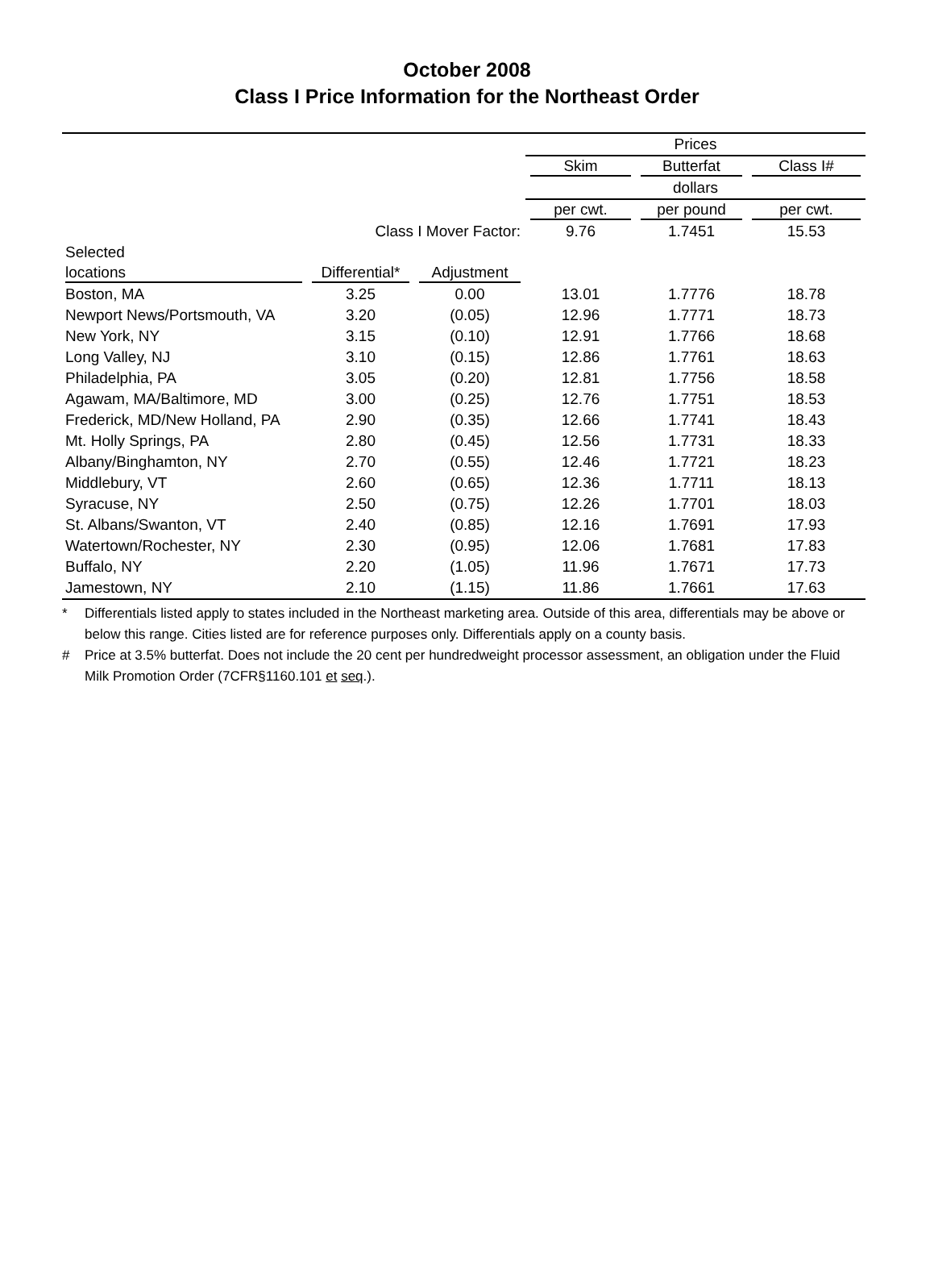October 2008
Class I Price Information for the Northeast Order
| | | | Prices | | |
| | | | Skim | Butterfat | Class I# |
| | | | dollars | | |
| | | | per cwt. | per pound | per cwt. |
| | Class I Mover Factor: | | 9.76 | 1.7451 | 15.53 |
| Selected | | | | | |
| locations | Differential* | Adjustment | | | |
| Boston, MA | 3.25 | 0.00 | 13.01 | 1.7776 | 18.78 |
| Newport News/Portsmouth, VA | 3.20 | (0.05) | 12.96 | 1.7771 | 18.73 |
| New York, NY | 3.15 | (0.10) | 12.91 | 1.7766 | 18.68 |
| Long Valley, NJ | 3.10 | (0.15) | 12.86 | 1.7761 | 18.63 |
| Philadelphia, PA | 3.05 | (0.20) | 12.81 | 1.7756 | 18.58 |
| Agawam, MA/Baltimore, MD | 3.00 | (0.25) | 12.76 | 1.7751 | 18.53 |
| Frederick, MD/New Holland, PA | 2.90 | (0.35) | 12.66 | 1.7741 | 18.43 |
| Mt. Holly Springs, PA | 2.80 | (0.45) | 12.56 | 1.7731 | 18.33 |
| Albany/Binghamton, NY | 2.70 | (0.55) | 12.46 | 1.7721 | 18.23 |
| Middlebury, VT | 2.60 | (0.65) | 12.36 | 1.7711 | 18.13 |
| Syracuse, NY | 2.50 | (0.75) | 12.26 | 1.7701 | 18.03 |
| St. Albans/Swanton, VT | 2.40 | (0.85) | 12.16 | 1.7691 | 17.93 |
| Watertown/Rochester, NY | 2.30 | (0.95) | 12.06 | 1.7681 | 17.83 |
| Buffalo, NY | 2.20 | (1.05) | 11.96 | 1.7671 | 17.73 |
| Jamestown, NY | 2.10 | (1.15) | 11.86 | 1.7661 | 17.63 |
* Differentials listed apply to states included in the Northeast marketing area. Outside of this area, differentials may be above or below this range. Cities listed are for reference purposes only. Differentials apply on a county basis.
# Price at 3.5% butterfat. Does not include the 20 cent per hundredweight processor assessment, an obligation under the Fluid Milk Promotion Order (7CFR§1160.101 et seq.).